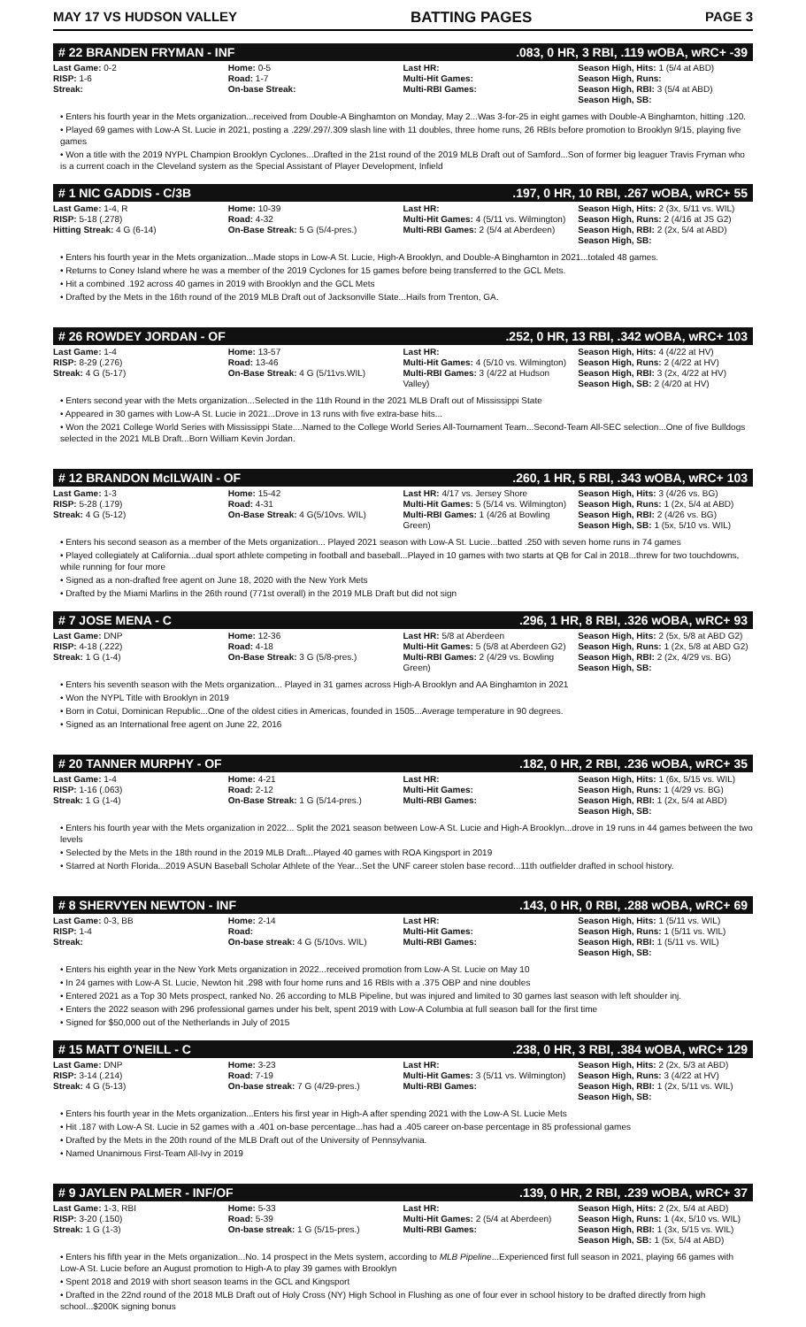MAY 17 VS HUDSON VALLEY BATTING PAGES PAGE 3
# 22 BRANDEN FRYMAN - INF.083, 0 HR, 3 RBI, .119 wOBA, wRC+ -39
| Last Game: 0-2 RISP: 1-6 Streak: | Home: 0-5 Road: 1-7 On-base Streak: | Last HR: Multi-Hit Games: Multi-RBI Games: | Season High, Hits: 1 (5/4 at ABD) Season High, Runs: Season High, RBI: 3 (5/4 at ABD) Season High, SB: |
• Enters his fourth year in the Mets organization...received from Double-A Binghamton on Monday, May 2...Was 3-for-25 in eight games with Double-A Binghamton, hitting .120.
• Played 69 games with Low-A St. Lucie in 2021, posting a .229/.297/.309 slash line with 11 doubles, three home runs, 26 RBIs before promotion to Brooklyn 9/15, playing five games
• Won a title with the 2019 NYPL Champion Brooklyn Cyclones...Drafted in the 21st round of the 2019 MLB Draft out of Samford...Son of former big leaguer Travis Fryman who is a current coach in the Cleveland system as the Special Assistant of Player Development, Infield
# 1 NIC GADDIS - C/3B.197, 0 HR, 10 RBI, .267 wOBA, wRC+ 55
| Last Game: 1-4, R RISP: 5-18 (.278) Hitting Streak: 4 G (6-14) | Home: 10-39 Road: 4-32 On-Base Streak: 5 G (5/4-pres.) | Last HR: Multi-Hit Games: 4 (5/11 vs. Wilmington) Multi-RBI Games: 2 (5/4 at Aberdeen) | Season High, Hits: 2 (3x, 5/11 vs. WIL) Season High, Runs: 2 (4/16 at JS G2) Season High, RBI: 2 (2x, 5/4 at ABD) Season High, SB: |
• Enters his fourth year in the Mets organization...Made stops in Low-A St. Lucie, High-A Brooklyn, and Double-A Binghamton in 2021...totaled 48 games.
• Returns to Coney Island where he was a member of the 2019 Cyclones for 15 games before being transferred to the GCL Mets.
• Hit a combined .192 across 40 games in 2019 with Brooklyn and the GCL Mets
• Drafted by the Mets in the 16th round of the 2019 MLB Draft out of Jacksonville State...Hails from Trenton, GA.
# 26 ROWDEY JORDAN - OF.252, 0 HR, 13 RBI, .342 wOBA, wRC+ 103
| Last Game: 1-4 RISP: 8-29 (.276) Streak: 4 G (5-17) | Home: 13-57 Road: 13-46 On-Base Streak: 4 G (5/11vs.WIL) | Last HR: Multi-Hit Games: 4 (5/10 vs. Wilmington) Multi-RBI Games: 3 (4/22 at Hudson Valley) | Season High, Hits: 4 (4/22 at HV) Season High, Runs: 2 (4/22 at HV) Season High, RBI: 3 (2x, 4/22 at HV) Season High, SB: 2 (4/20 at HV) |
• Enters second year with the Mets organization...Selected in the 11th Round in the 2021 MLB Draft out of Mississippi State
• Appeared in 30 games with Low-A St. Lucie in 2021...Drove in 13 runs with five extra-base hits...
• Won the 2021 College World Series with Mississippi State....Named to the College World Series All-Tournament Team...Second-Team All-SEC selection...One of five Bulldogs selected in the 2021 MLB Draft...Born William Kevin Jordan.
# 12 BRANDON McILWAIN - OF.260, 1 HR, 5 RBI, .343 wOBA, wRC+ 103
| Last Game: 1-3 RISP: 5-28 (.179) Streak: 4 G (5-12) | Home: 15-42 Road: 4-31 On-Base Streak: 4 G(5/10vs. WIL) | Last HR: 4/17 vs. Jersey Shore Multi-Hit Games: 5 (5/14 vs. Wilmington) Multi-RBI Games: 1 (4/26 at Bowling Green) | Season High, Hits: 3 (4/26 vs. BG) Season High, Runs: 1 (2x, 5/4 at ABD) Season High, RBI: 2 (4/26 vs. BG) Season High, SB: 1 (5x, 5/10 vs. WIL) |
• Enters his second season as a member of the Mets organization... Played 2021 season with Low-A St. Lucie...batted .250 with seven home runs in 74 games
• Played collegiately at California...dual sport athlete competing in football and baseball...Played in 10 games with two starts at QB for Cal in 2018...threw for two touchdowns, while running for four more
• Signed as a non-drafted free agent on June 18, 2020 with the New York Mets
• Drafted by the Miami Marlins in the 26th round (771st overall) in the 2019 MLB Draft but did not sign
# 7 JOSE MENA - C.296, 1 HR, 8 RBI, .326 wOBA, wRC+ 93
| Last Game: DNP RISP: 4-18 (.222) Streak: 1 G (1-4) | Home: 12-36 Road: 4-18 On-Base Streak: 3 G (5/8-pres.) | Last HR: 5/8 at Aberdeen Multi-Hit Games: 5 (5/8 at Aberdeen G2) Multi-RBI Games: 2 (4/29 vs. Bowling Green) | Season High, Hits: 2 (5x, 5/8 at ABD G2) Season High, Runs: 1 (2x, 5/8 at ABD G2) Season High, RBI: 2 (2x, 4/29 vs. BG) Season High, SB: |
• Enters his seventh season with the Mets organization... Played in 31 games across High-A Brooklyn and AA Binghamton in 2021
• Won the NYPL Title with Brooklyn in 2019
• Born in Cotui, Dominican Republic...One of the oldest cities in Americas, founded in 1505...Average temperature in 90 degrees.
• Signed as an International free agent on June 22, 2016
# 20 TANNER MURPHY - OF.182, 0 HR, 2 RBI, .236 wOBA, wRC+ 35
| Last Game: 1-4 RISP: 1-16 (.063) Streak: 1 G (1-4) | Home: 4-21 Road: 2-12 On-Base Streak: 1 G (5/14-pres.) | Last HR: Multi-Hit Games: Multi-RBI Games: | Season High, Hits: 1 (6x, 5/15 vs. WIL) Season High, Runs: 1 (4/29 vs. BG) Season High, RBI: 1 (2x, 5/4 at ABD) Season High, SB: |
• Enters his fourth year with the Mets organization in 2022... Split the 2021 season between Low-A St. Lucie and High-A Brooklyn...drove in 19 runs in 44 games between the two levels
• Selected by the Mets in the 18th round in the 2019 MLB Draft...Played 40 games with ROA Kingsport in 2019
• Starred at North Florida...2019 ASUN Baseball Scholar Athlete of the Year...Set the UNF career stolen base record...11th outfielder drafted in school history.
# 8 SHERVYEN NEWTON - INF.143, 0 HR, 0 RBI, .288 wOBA, wRC+ 69
| Last Game: 0-3, BB RISP: 1-4 Streak: | Home: 2-14 Road: On-base streak: 4 G (5/10vs. WIL) | Last HR: Multi-Hit Games: Multi-RBI Games: | Season High, Hits: 1 (5/11 vs. WIL) Season High, Runs: 1 (5/11 vs. WIL) Season High, RBI: 1 (5/11 vs. WIL) Season High, SB: |
• Enters his eighth year in the New York Mets organization in 2022...received promotion from Low-A St. Lucie on May 10
• In 24 games with Low-A St. Lucie, Newton hit .298 with four home runs and 16 RBIs with a .375 OBP and nine doubles
• Entered 2021 as a Top 30 Mets prospect, ranked No. 26 according to MLB Pipeline, but was injured and limited to 30 games last season with left shoulder inj.
• Enters the 2022 season with 296 professional games under his belt, spent 2019 with Low-A Columbia at full season ball for the first time
• Signed for $50,000 out of the Netherlands in July of 2015
# 15 MATT O'NEILL - C.238, 0 HR, 3 RBI, .384 wOBA, wRC+ 129
| Last Game: DNP RISP: 3-14 (.214) Streak: 4 G (5-13) | Home: 3-23 Road: 7-19 On-base streak: 7 G (4/29-pres.) | Last HR: Multi-Hit Games: 3 (5/11 vs. Wilmington) Multi-RBI Games: | Season High, Hits: 2 (2x, 5/3 at ABD) Season High, Runs: 3 (4/22 at HV) Season High, RBI: 1 (2x, 5/11 vs. WIL) Season High, SB: |
• Enters his fourth year in the Mets organization...Enters his first year in High-A after spending 2021 with the Low-A St. Lucie Mets
• Hit .187 with Low-A St. Lucie in 52 games with a .401 on-base percentage...has had a .405 career on-base percentage in 85 professional games
• Drafted by the Mets in the 20th round of the MLB Draft out of the University of Pennsylvania.
• Named Unanimous First-Team All-Ivy in 2019
# 9 JAYLEN PALMER - INF/OF.139, 0 HR, 2 RBI, .239 wOBA, wRC+ 37
| Last Game: 1-3, RBI RISP: 3-20 (.150) Streak: 1 G (1-3) | Home: 5-33 Road: 5-39 On-base streak: 1 G (5/15-pres.) | Last HR: Multi-Hit Games: 2 (5/4 at Aberdeen) Multi-RBI Games: | Season High, Hits: 2 (2x, 5/4 at ABD) Season High, Runs: 1 (4x, 5/10 vs. WIL) Season High, RBI: 1 (3x, 5/15 vs. WIL) Season High, SB: 1 (5x, 5/4 at ABD) |
• Enters his fifth year in the Mets organization...No. 14 prospect in the Mets system, according to MLB Pipeline...Experienced first full season in 2021, playing 66 games with Low-A St. Lucie before an August promotion to High-A to play 39 games with Brooklyn
• Spent 2018 and 2019 with short season teams in the GCL and Kingsport
• Drafted in the 22nd round of the 2018 MLB Draft out of Holy Cross (NY) High School in Flushing as one of four ever in school history to be drafted directly from high school...$200K signing bonus